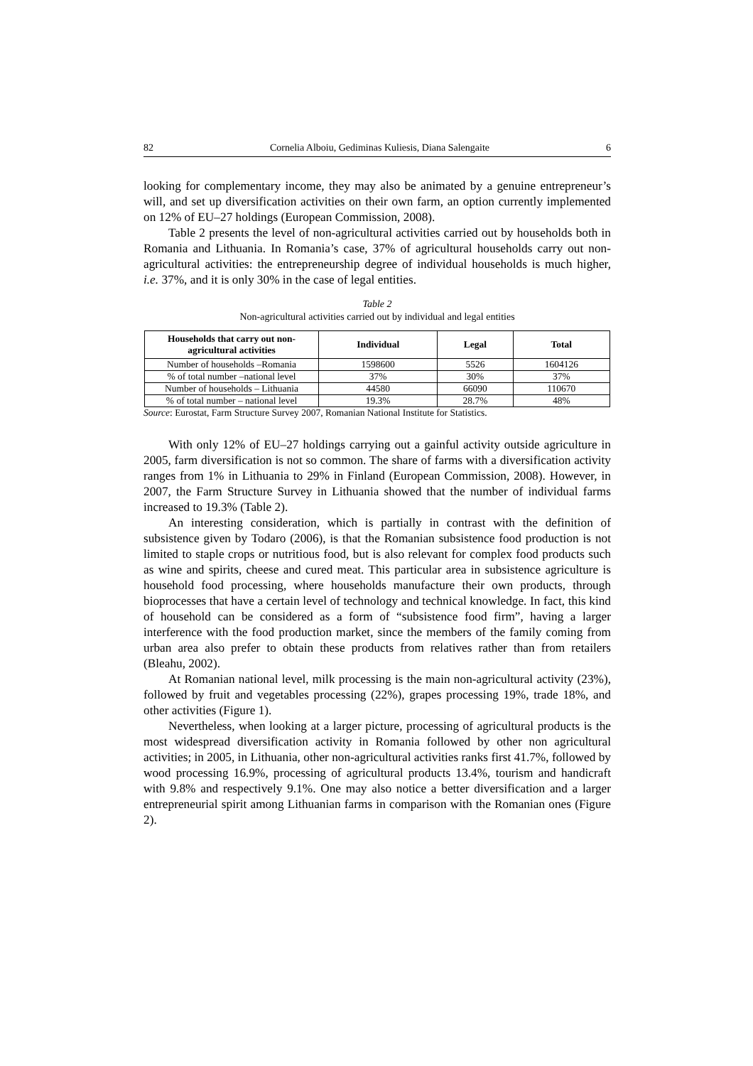82 Cornelia Alboiu, Gediminas Kuliesis, Diana Salengaite 6
looking for complementary income, they may also be animated by a genuine entrepreneur’s will, and set up diversification activities on their own farm, an option currently implemented on 12% of EU–27 holdings (European Commission, 2008).
Table 2 presents the level of non-agricultural activities carried out by households both in Romania and Lithuania. In Romania’s case, 37% of agricultural households carry out non-agricultural activities: the entrepreneurship degree of individual households is much higher, i.e. 37%, and it is only 30% in the case of legal entities.
Table 2
Non-agricultural activities carried out by individual and legal entities
| Households that carry out non-agricultural activities | Individual | Legal | Total |
| --- | --- | --- | --- |
| Number of households –Romania | 1598600 | 5526 | 1604126 |
| % of total number –national level | 37% | 30% | 37% |
| Number of households – Lithuania | 44580 | 66090 | 110670 |
| % of total number – national level | 19.3% | 28.7% | 48% |
Source: Eurostat, Farm Structure Survey 2007, Romanian National Institute for Statistics.
With only 12% of EU–27 holdings carrying out a gainful activity outside agriculture in 2005, farm diversification is not so common. The share of farms with a diversification activity ranges from 1% in Lithuania to 29% in Finland (European Commission, 2008). However, in 2007, the Farm Structure Survey in Lithuania showed that the number of individual farms increased to 19.3% (Table 2).
An interesting consideration, which is partially in contrast with the definition of subsistence given by Todaro (2006), is that the Romanian subsistence food production is not limited to staple crops or nutritious food, but is also relevant for complex food products such as wine and spirits, cheese and cured meat. This particular area in subsistence agriculture is household food processing, where households manufacture their own products, through bioprocesses that have a certain level of technology and technical knowledge. In fact, this kind of household can be considered as a form of “subsistence food firm”, having a larger interference with the food production market, since the members of the family coming from urban area also prefer to obtain these products from relatives rather than from retailers (Bleahu, 2002).
At Romanian national level, milk processing is the main non-agricultural activity (23%), followed by fruit and vegetables processing (22%), grapes processing 19%, trade 18%, and other activities (Figure 1).
Nevertheless, when looking at a larger picture, processing of agricultural products is the most widespread diversification activity in Romania followed by other non agricultural activities; in 2005, in Lithuania, other non-agricultural activities ranks first 41.7%, followed by wood processing 16.9%, processing of agricultural products 13.4%, tourism and handicraft with 9.8% and respectively 9.1%. One may also notice a better diversification and a larger entrepreneurial spirit among Lithuanian farms in comparison with the Romanian ones (Figure 2).